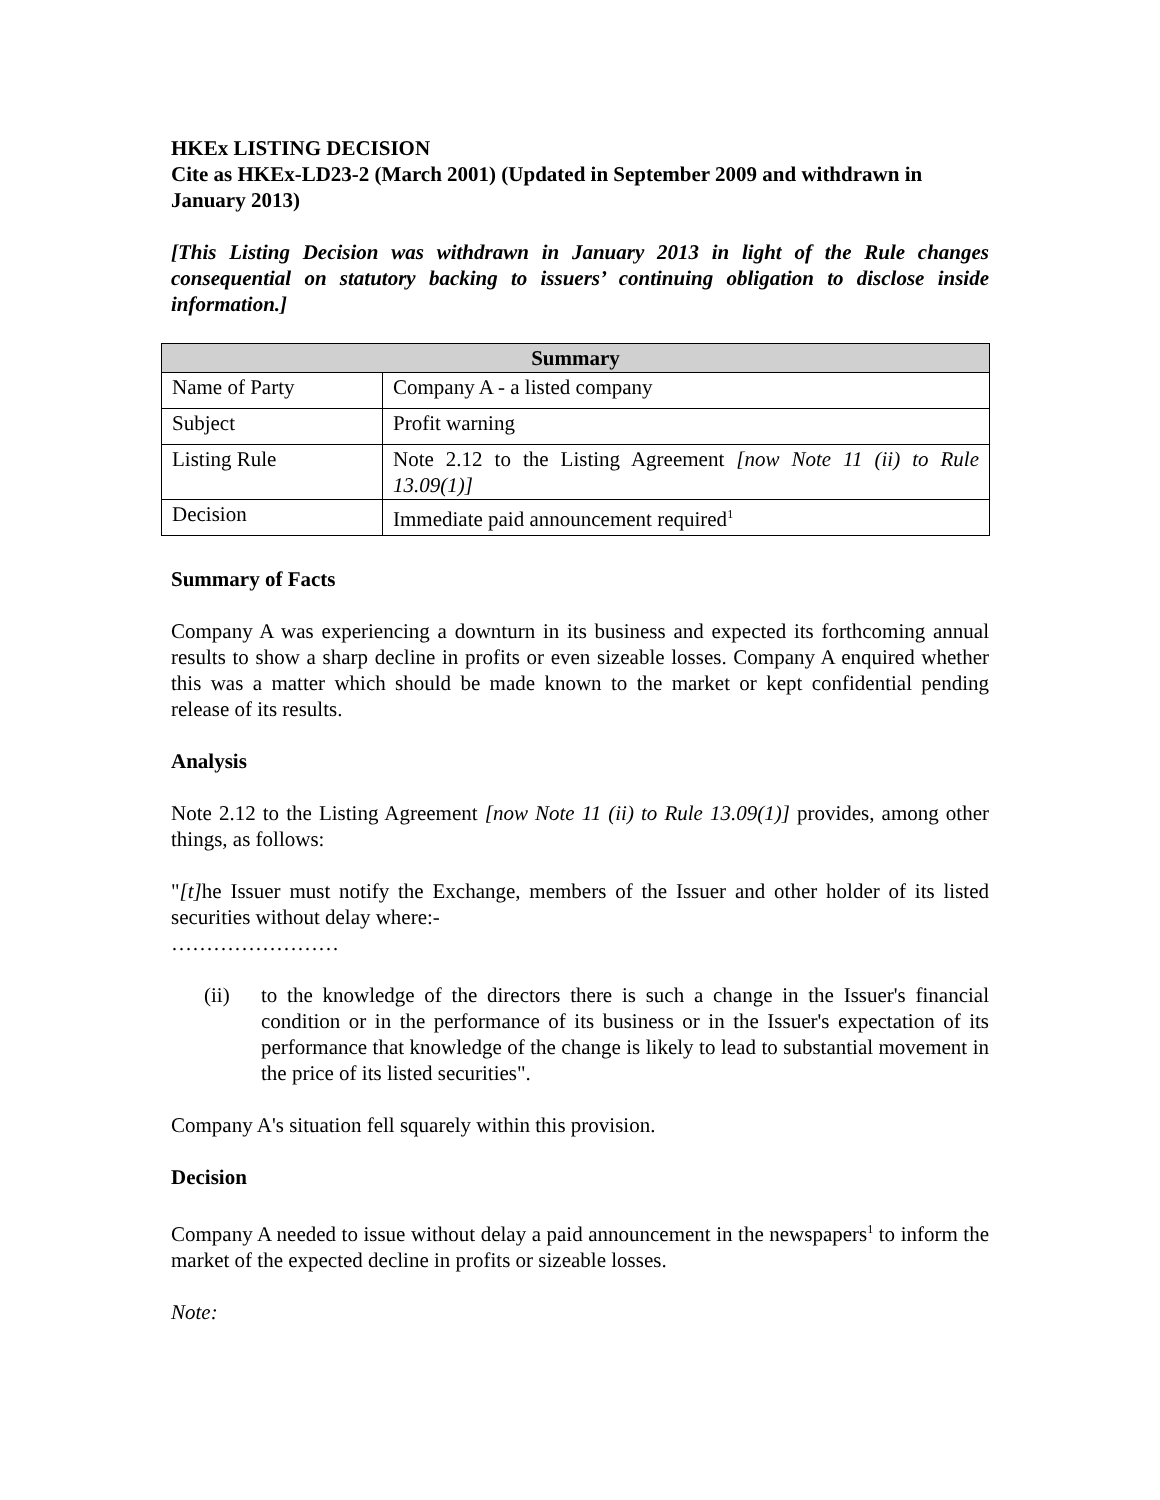HKEx LISTING DECISION
Cite as HKEx-LD23-2 (March 2001) (Updated in September 2009 and withdrawn in January 2013)
[This Listing Decision was withdrawn in January 2013 in light of the Rule changes consequential on statutory backing to issuers’ continuing obligation to disclose inside information.]
| Summary | |
| --- | --- |
| Name of Party | Company A - a listed company |
| Subject | Profit warning |
| Listing Rule | Note 2.12 to the Listing Agreement [now Note 11 (ii) to Rule 13.09(1)] |
| Decision | Immediate paid announcement required<sup>1</sup> |
Summary of Facts
Company A was experiencing a downturn in its business and expected its forthcoming annual results to show a sharp decline in profits or even sizeable losses. Company A enquired whether this was a matter which should be made known to the market or kept confidential pending release of its results.
Analysis
Note 2.12 to the Listing Agreement [now Note 11 (ii) to Rule 13.09(1)] provides, among other things, as follows:
"[t] he Issuer must notify the Exchange, members of the Issuer and other holder of its listed securities without delay where:-
……………………
(ii) to the knowledge of the directors there is such a change in the Issuer's financial condition or in the performance of its business or in the Issuer's expectation of its performance that knowledge of the change is likely to lead to substantial movement in the price of its listed securities".
Company A's situation fell squarely within this provision.
Decision
Company A needed to issue without delay a paid announcement in the newspapers<sup>1</sup> to inform the market of the expected decline in profits or sizeable losses.
Note: